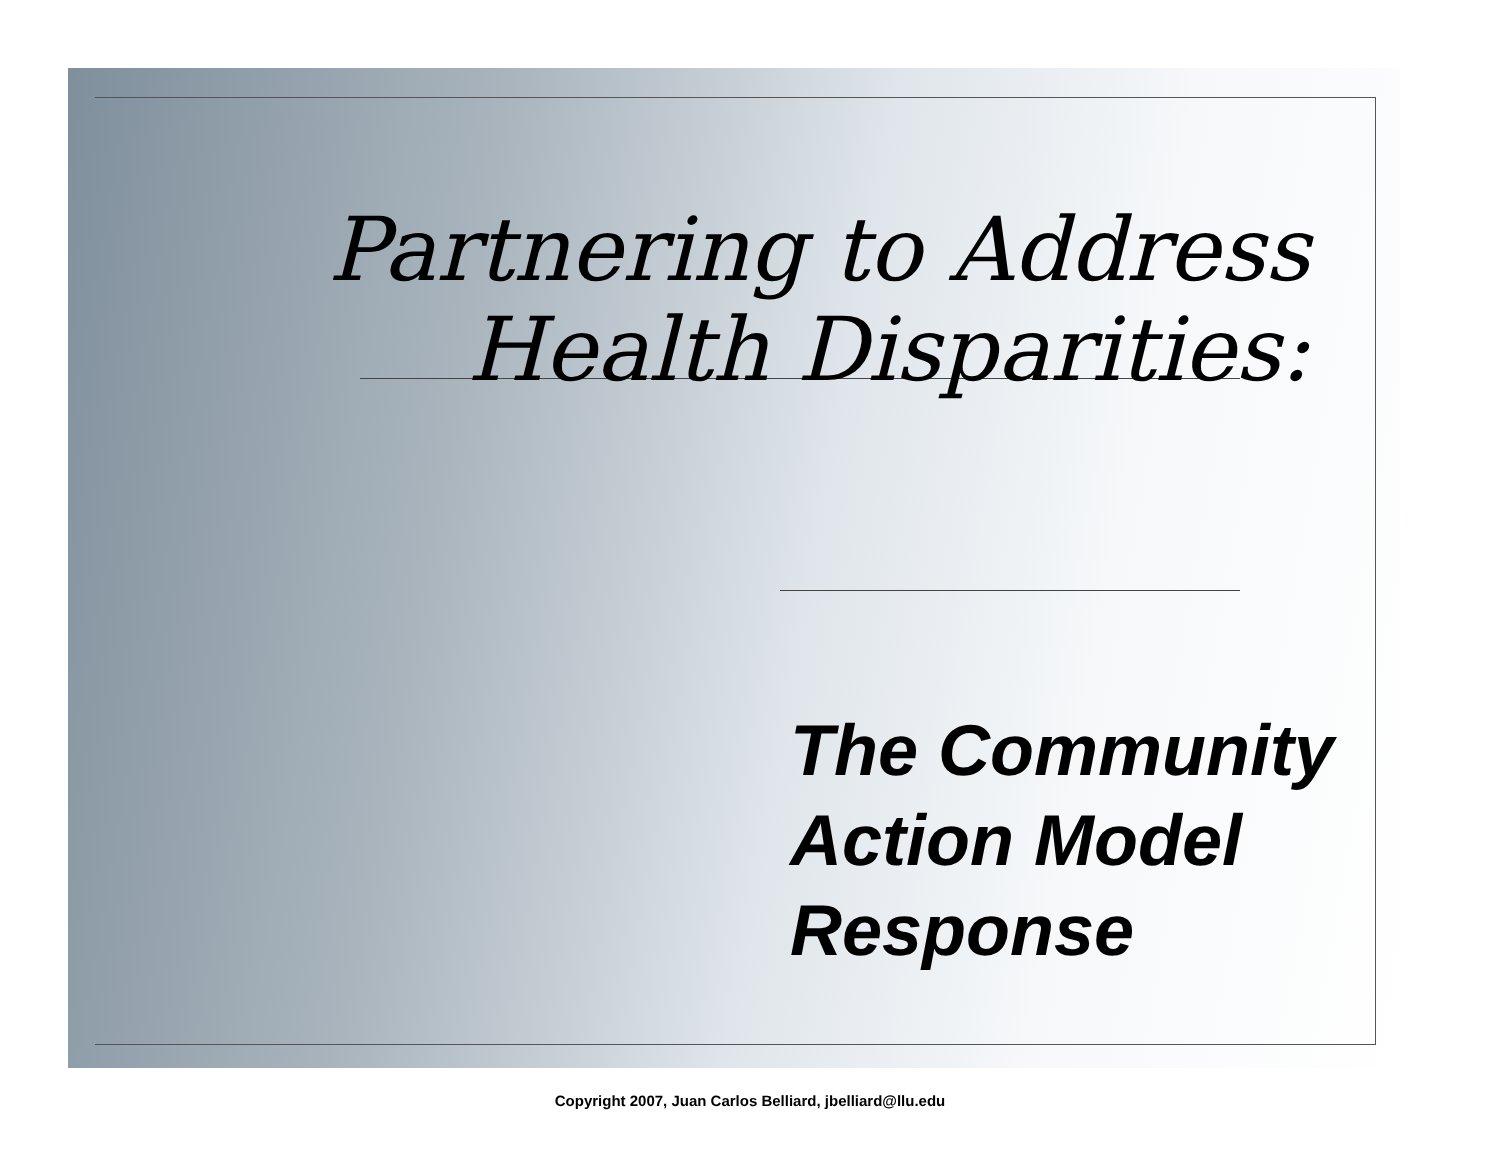Partnering to Address
Health Disparities:
The Community
Action Model
Response
Copyright 2007, Juan Carlos Belliard, jbelliard@llu.edu